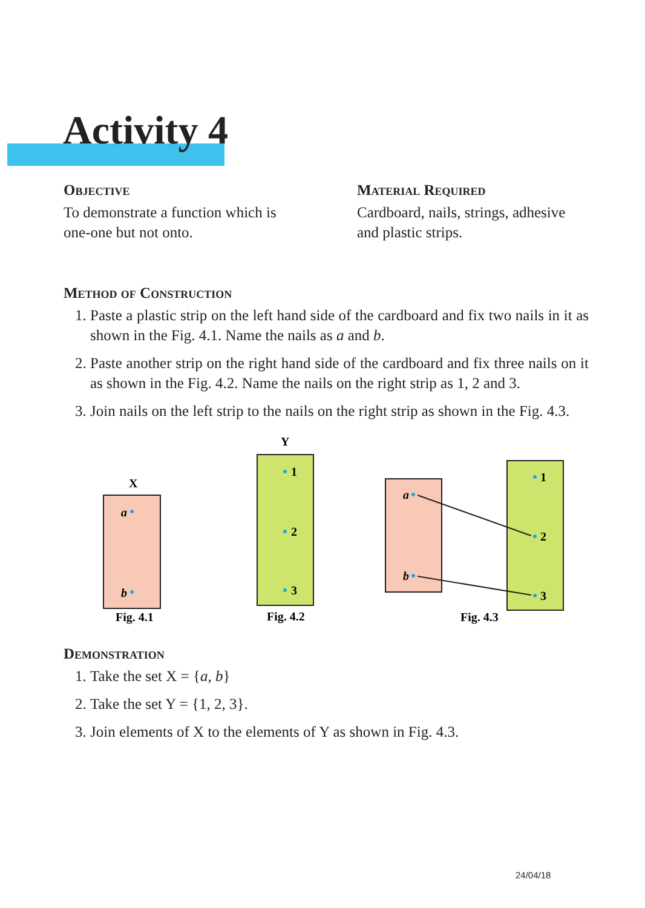Activity 4
Objective
To demonstrate a function which is one-one but not onto.
Material Required
Cardboard, nails, strings, adhesive and plastic strips.
Method of Construction
1. Paste a plastic strip on the left hand side of the cardboard and fix two nails in it as shown in the Fig. 4.1. Name the nails as a and b.
2. Paste another strip on the right hand side of the cardboard and fix three nails on it as shown in the Fig. 4.2. Name the nails on the right strip as 1, 2 and 3.
3. Join nails on the left strip to the nails on the right strip as shown in the Fig. 4.3.
X
a
b
Fig. 4.1
Y
1
2
3
Fig. 4.2
a
b
1
2
3
Fig. 4.3
Demonstration
1. Take the set X = {a, b}
2. Take the set Y = {1, 2, 3}.
3. Join elements of X to the elements of Y as shown in Fig. 4.3.
24/04/18